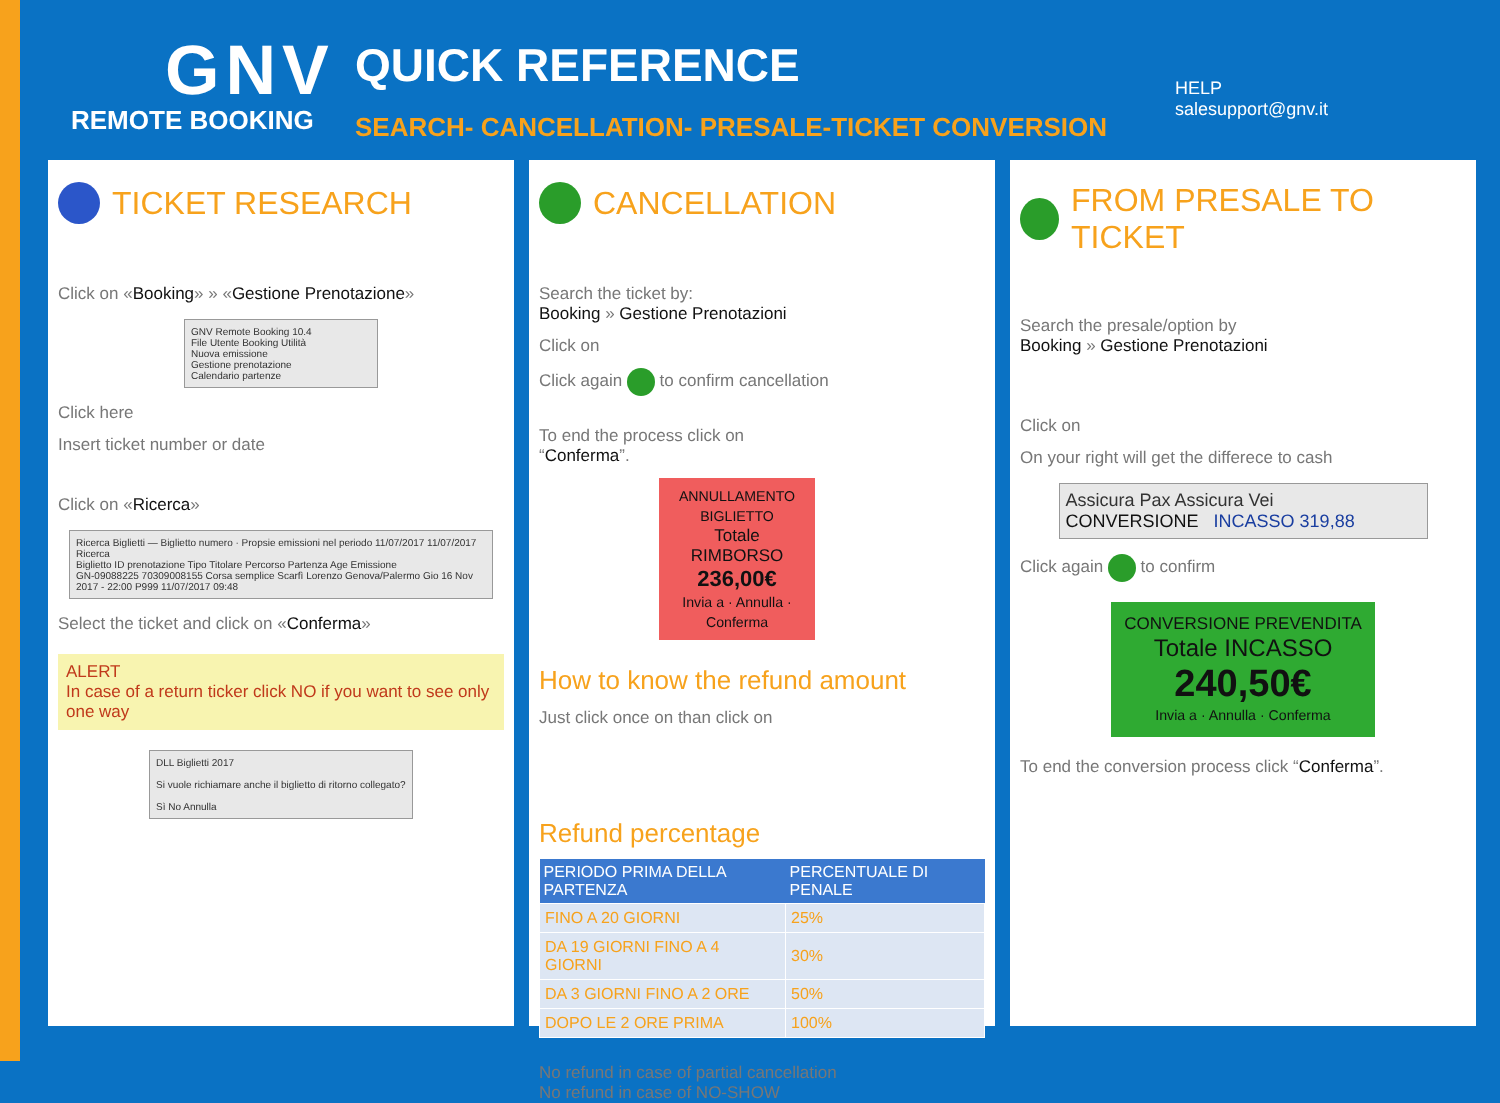GNV
REMOTE BOOKING
QUICK REFERENCE
SEARCH- CANCELLATION- PRESALE-TICKET CONVERSION
HELP
salesupport@gnv.it
TICKET RESEARCH
Click on «Booking» » «Gestione Prenotazione»
GNV Remote Booking 10.4
File Utente Booking Utilità
Nuova emissione
Gestione prenotazione
Calendario partenze
Click here
Insert ticket number or date
Click on «Ricerca»
Ricerca Biglietti — Biglietto numero · Propsie emissioni nel periodo 11/07/2017 11/07/2017 Ricerca
Biglietto ID prenotazione Tipo Titolare Percorso Partenza Age Emissione
GN-09088225 70309008155 Corsa semplice Scarfì Lorenzo Genova/Palermo Gio 16 Nov 2017 - 22:00 P999 11/07/2017 09:48
Select the ticket and click on «Conferma»
ALERT
In case of a return ticker click NO if you want to see only one way
DLL Biglietti 2017
Si vuole richiamare anche il biglietto di ritorno collegato?
Sì No Annulla
CANCELLATION
Search the ticket by:
Booking » Gestione Prenotazioni
Click on
Click again to confirm cancellation
To end the process click on
“Conferma”.
ANNULLAMENTO BIGLIETTO
Totale RIMBORSO
236,00€
Invia a · Annulla · Conferma
How to know the refund amount
Just click once on than click on
Refund percentage
| PERIODO PRIMA DELLA PARTENZA | PERCENTUALE DI PENALE |
| --- | --- |
| FINO A 20 GIORNI | 25% |
| DA 19 GIORNI FINO A 4 GIORNI | 30% |
| DA 3 GIORNI FINO A 2 ORE | 50% |
| DOPO LE 2 ORE PRIMA | 100% |
No refund in case of partial cancellation
No refund in case of NO-SHOW
FROM PRESALE TO TICKET
Search the presale/option by
Booking » Gestione Prenotazioni
Click on
On your right will get the differece to cash
Assicura Pax Assicura Vei
CONVERSIONE INCASSO 319,88
Click again to confirm
CONVERSIONE PREVENDITA
Totale INCASSO
240,50€
Invia a · Annulla · Conferma
To end the conversion process click “Conferma”.